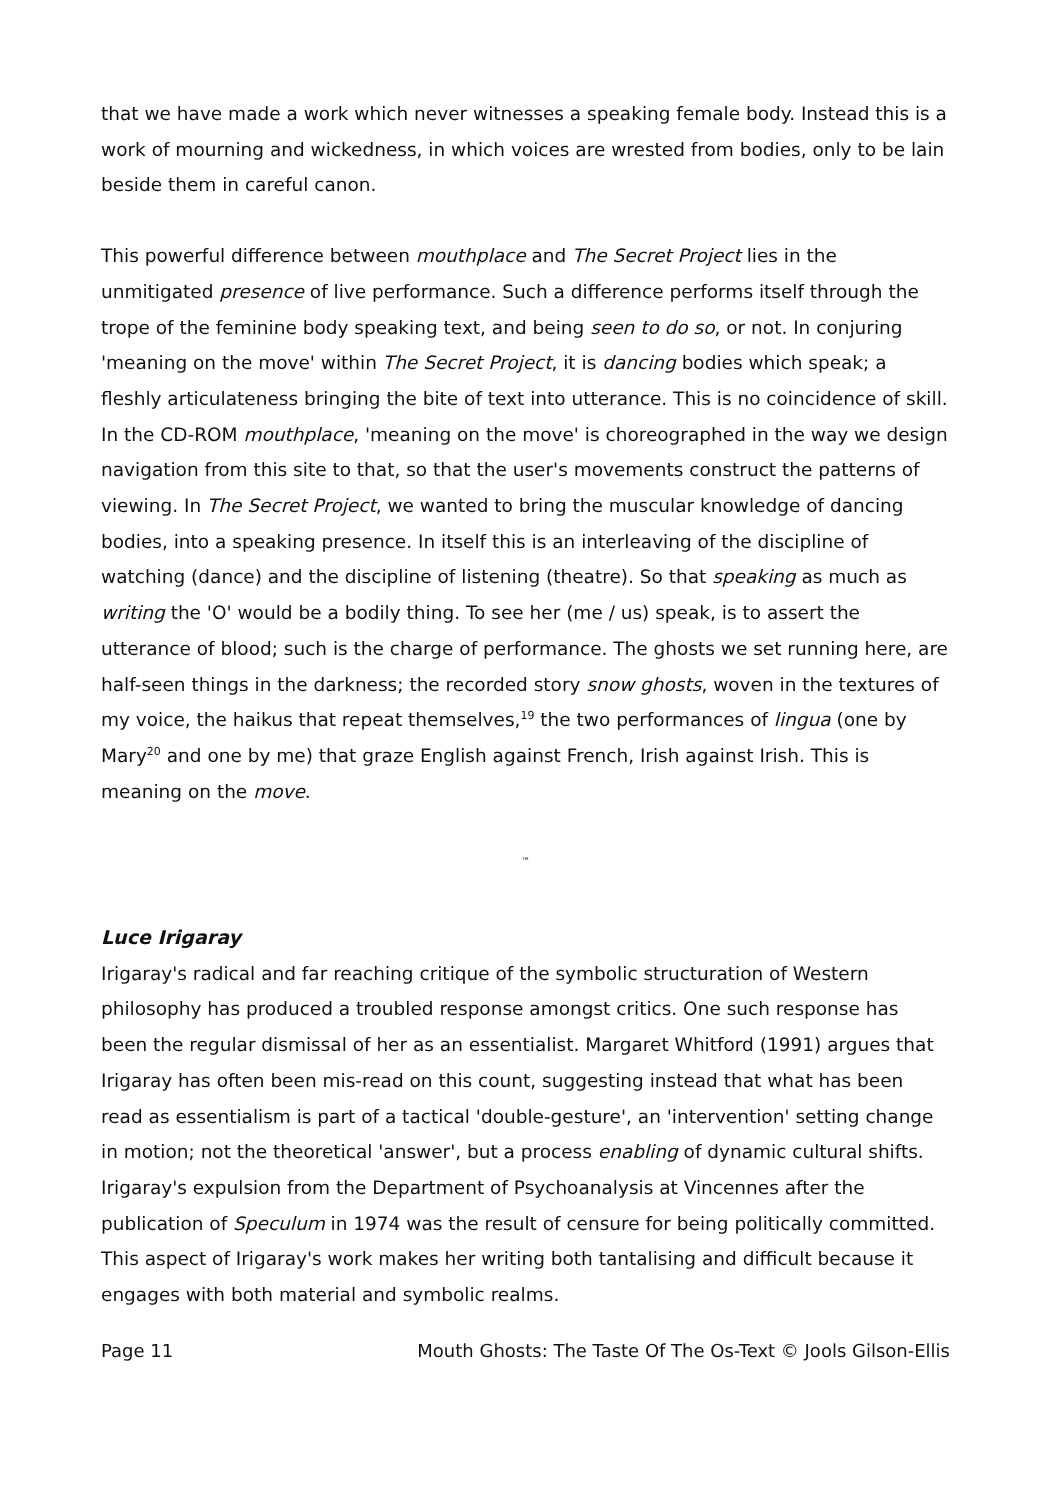that we have made a work which never witnesses a speaking female body. Instead this is a work of mourning and wickedness, in which voices are wrested from bodies, only to be lain beside them in careful canon.
This powerful difference between mouthplace and The Secret Project lies in the unmitigated presence of live performance. Such a difference performs itself through the trope of the feminine body speaking text, and being seen to do so, or not. In conjuring 'meaning on the move' within The Secret Project, it is dancing bodies which speak; a fleshly articulateness bringing the bite of text into utterance. This is no coincidence of skill. In the CD-ROM mouthplace, 'meaning on the move' is choreographed in the way we design navigation from this site to that, so that the user's movements construct the patterns of viewing. In The Secret Project, we wanted to bring the muscular knowledge of dancing bodies, into a speaking presence. In itself this is an interleaving of the discipline of watching (dance) and the discipline of listening (theatre). So that speaking as much as writing the 'O' would be a bodily thing. To see her (me / us) speak, is to assert the utterance of blood; such is the charge of performance. The ghosts we set running here, are half-seen things in the darkness; the recorded story snow ghosts, woven in the textures of my voice, the haikus that repeat themselves,<sup>19</sup> the two performances of lingua (one by Mary<sup>20</sup> and one by me) that graze English against French, Irish against Irish. This is meaning on the move.
™
Luce Irigaray
Irigaray's radical and far reaching critique of the symbolic structuration of Western philosophy has produced a troubled response amongst critics. One such response has been the regular dismissal of her as an essentialist. Margaret Whitford (1991) argues that Irigaray has often been mis-read on this count, suggesting instead that what has been read as essentialism is part of a tactical 'double-gesture', an 'intervention' setting change in motion; not the theoretical 'answer', but a process enabling of dynamic cultural shifts. Irigaray's expulsion from the Department of Psychoanalysis at Vincennes after the publication of Speculum in 1974 was the result of censure for being politically committed. This aspect of Irigaray's work makes her writing both tantalising and difficult because it engages with both material and symbolic realms.
Page 11 Mouth Ghosts: The Taste Of The Os-Text © Jools Gilson-Ellis